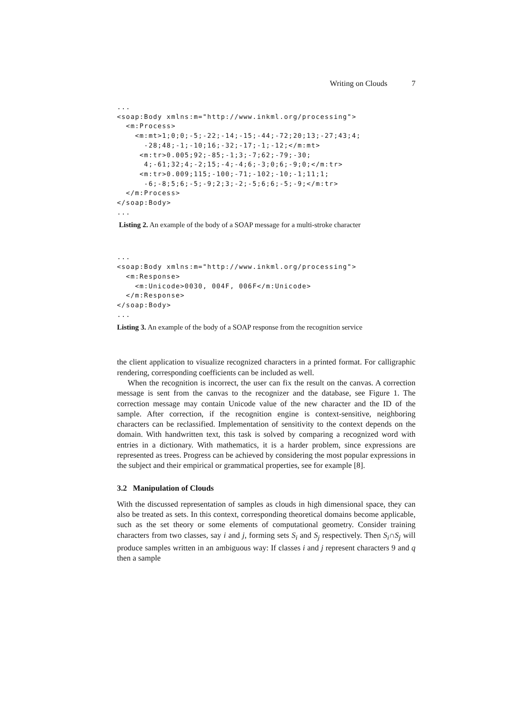Writing on Clouds 7
...
<soap:Body xmlns:m="http://www.inkml.org/processing">
  <m:Process>
    <m:mt>1;0;0;-5;-22;-14;-15;-44;-72;20;13;-27;43;4;
      -28;48;-1;-10;16;-32;-17;-1;-12;</m:mt>
     <m:tr>0.005;92;-85;-1;3;-7;62;-79;-30;
      4;-61;32;4;-2;15;-4;-4;6;-3;0;6;-9;0;</m:tr>
     <m:tr>0.009;115;-100;-71;-102;-10;-1;11;1;
      -6;-8;5;6;-5;-9;2;3;-2;-5;6;6;-5;-9;</m:tr>
  </m:Process>
</soap:Body>
...
Listing 2. An example of the body of a SOAP message for a multi-stroke character
...
<soap:Body xmlns:m="http://www.inkml.org/processing">
  <m:Response>
    <m:Unicode>0030, 004F, 006F</m:Unicode>
  </m:Response>
</soap:Body>
...
Listing 3. An example of the body of a SOAP response from the recognition service
the client application to visualize recognized characters in a printed format. For calligraphic rendering, corresponding coefficients can be included as well.
When the recognition is incorrect, the user can fix the result on the canvas. A correction message is sent from the canvas to the recognizer and the database, see Figure 1. The correction message may contain Unicode value of the new character and the ID of the sample. After correction, if the recognition engine is context-sensitive, neighboring characters can be reclassified. Implementation of sensitivity to the context depends on the domain. With handwritten text, this task is solved by comparing a recognized word with entries in a dictionary. With mathematics, it is a harder problem, since expressions are represented as trees. Progress can be achieved by considering the most popular expressions in the subject and their empirical or grammatical properties, see for example [8].
3.2 Manipulation of Clouds
With the discussed representation of samples as clouds in high dimensional space, they can also be treated as sets. In this context, corresponding theoretical domains become applicable, such as the set theory or some elements of computational geometry. Consider training characters from two classes, say i and j, forming sets S<sub>i</sub> and S<sub>j</sub> respectively. Then S<sub>i</sub>∩S<sub>j</sub> will produce samples written in an ambiguous way: If classes i and j represent characters 9 and q then a sample